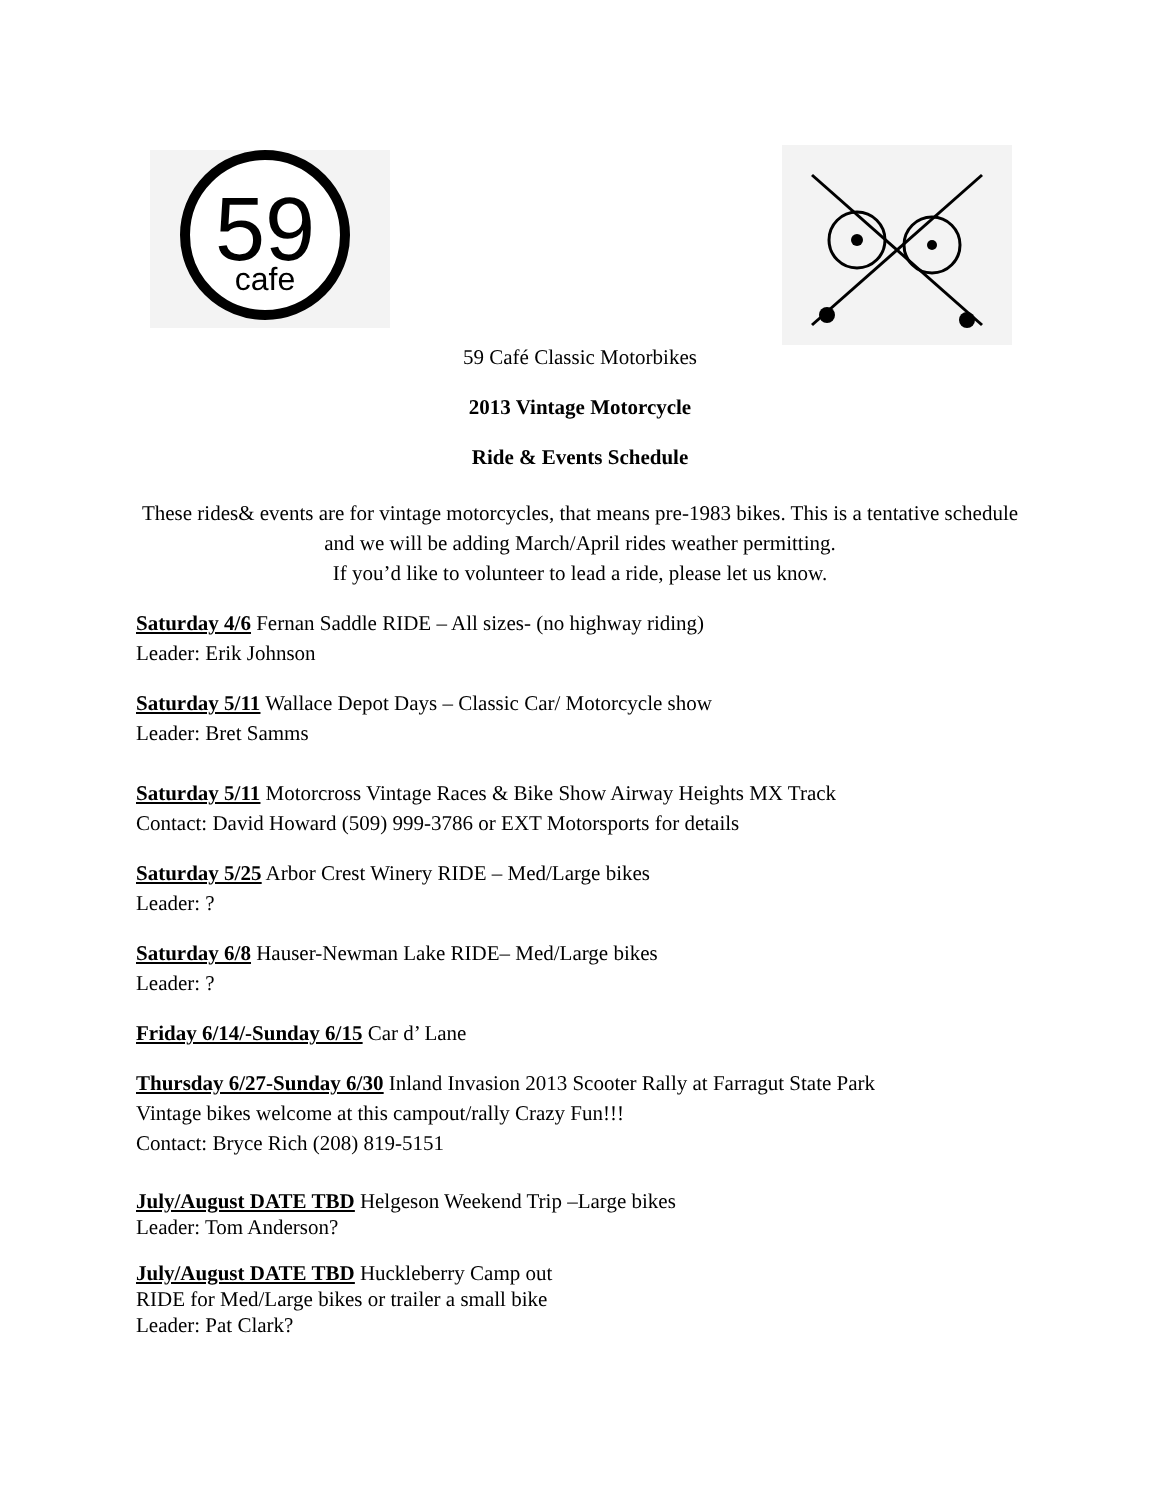59
cafe
59 Café Classic Motorbikes
2013 Vintage Motorcycle
Ride & Events Schedule
These rides& events are for vintage motorcycles, that means pre-1983 bikes. This is a tentative schedule and we will be adding March/April rides weather permitting.
If you’d like to volunteer to lead a ride, please let us know.
Saturday 4/6 Fernan Saddle RIDE – All sizes- (no highway riding)
Leader: Erik Johnson
Saturday 5/11 Wallace Depot Days – Classic Car/ Motorcycle show
Leader: Bret Samms
Saturday 5/11 Motorcross Vintage Races & Bike Show Airway Heights MX Track
Contact: David Howard (509) 999-3786 or EXT Motorsports for details
Saturday 5/25 Arbor Crest Winery RIDE – Med/Large bikes
Leader: ?
Saturday 6/8 Hauser-Newman Lake RIDE– Med/Large bikes
Leader: ?
Friday 6/14/-Sunday 6/15 Car d’ Lane
Thursday 6/27-Sunday 6/30 Inland Invasion 2013 Scooter Rally at Farragut State Park
Vintage bikes welcome at this campout/rally Crazy Fun!!!
Contact: Bryce Rich (208) 819-5151
July/August DATE TBD Helgeson Weekend Trip –Large bikes
Leader: Tom Anderson?
July/August DATE TBD Huckleberry Camp out
RIDE for Med/Large bikes or trailer a small bike
Leader: Pat Clark?